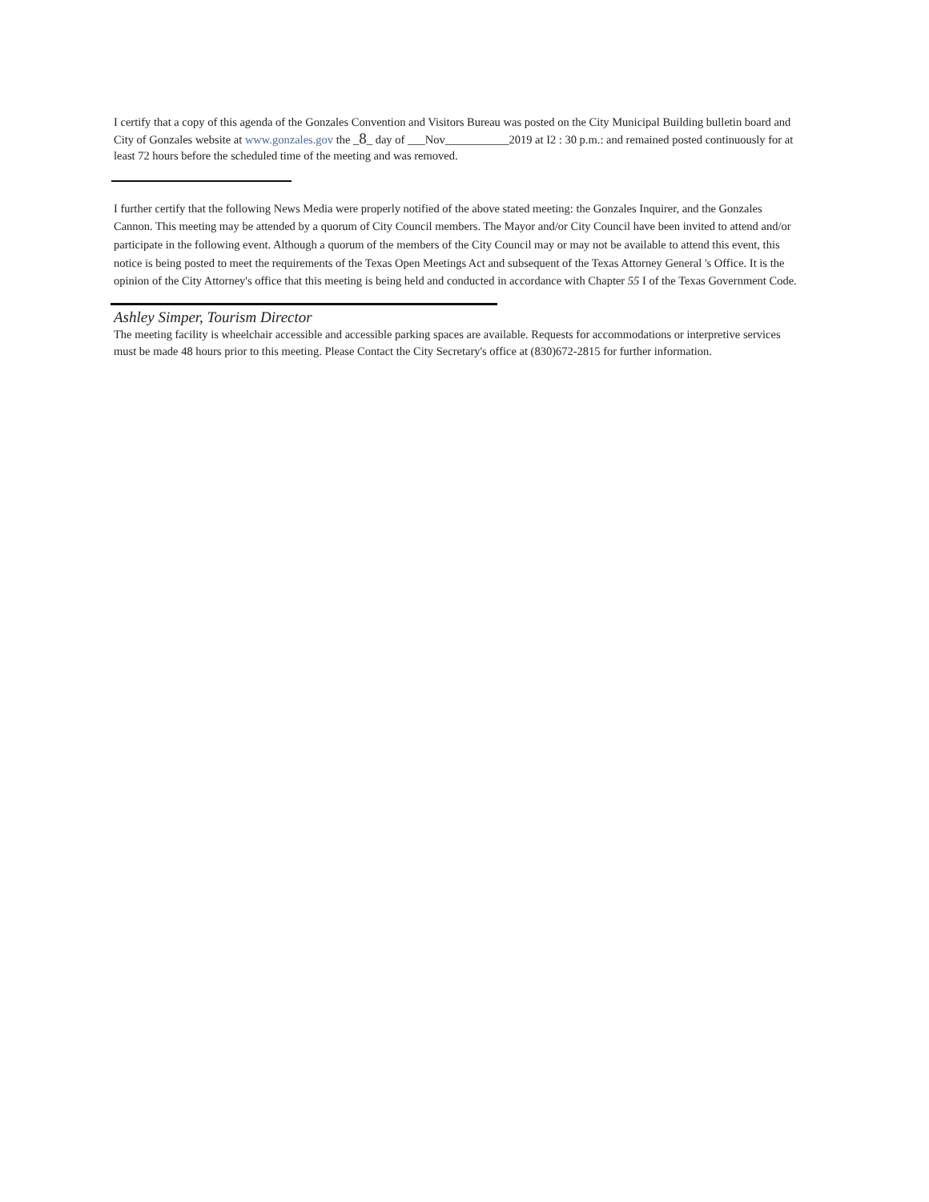I certify that a copy of this agenda of the Gonzales Convention and Visitors Bureau was posted on the City Municipal Building bulletin board and City of Gonzales website at www.gonzales.gov the _8_ day of ___Nov___________2019 at I2 : 30 p.m.: and remained posted continuously for at least 72 hours before the scheduled time of the meeting and was removed.
I further certify that the following News Media were properly notified of the above stated meeting: the Gonzales Inquirer, and the Gonzales Cannon. This meeting may be attended by a quorum of City Council members. The Mayor and/or City Council have been invited to attend and/or participate in the following event. Although a quorum of the members of the City Council may or may not be available to attend this event, this notice is being posted to meet the requirements of the Texas Open Meetings Act and subsequent of the Texas Attorney General 's Office. It is the opinion of the City Attorney's office that this meeting is being held and conducted in accordance with Chapter 55 I of the Texas Government Code.
Ashley Simper, Tourism Director
The meeting facility is wheelchair accessible and accessible parking spaces are available. Requests for accommodations or interpretive services must be made 48 hours prior to this meeting. Please Contact the City Secretary's office at (830)672-2815 for further information.